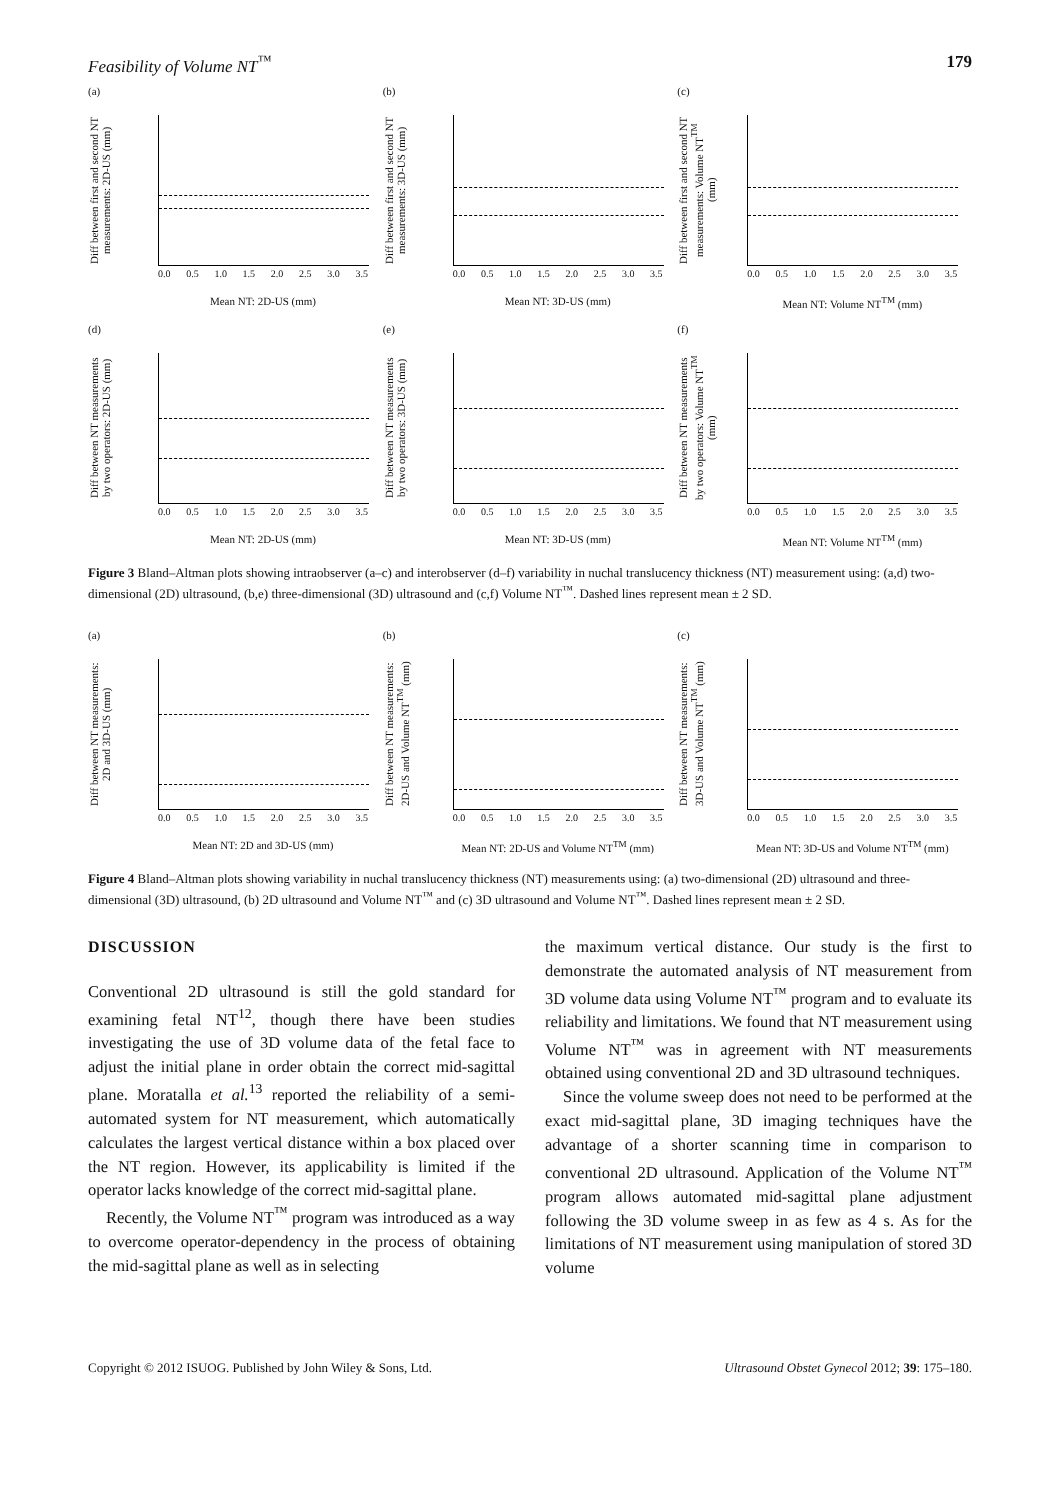Feasibility of Volume NT<sup>™</sup> 179
(a)
Diff between first and second NT measurements: 2D-US (mm)
0.0 0.5 1.0 1.5 2.0 2.5 3.0 3.5
Mean NT: 2D-US (mm)
(b)
Diff between first and second NT measurements: 3D-US (mm)
0.0 0.5 1.0 1.5 2.0 2.5 3.0 3.5
Mean NT: 3D-US (mm)
(c)
Diff between first and second NT measurements: Volume NT<sup>TM</sup> (mm)
0.0 0.5 1.0 1.5 2.0 2.5 3.0 3.5
Mean NT: Volume NT<sup>TM</sup> (mm)
(d)
Diff between NT measurements by two operators: 2D-US (mm)
0.0 0.5 1.0 1.5 2.0 2.5 3.0 3.5
Mean NT: 2D-US (mm)
(e)
Diff between NT measurements by two operators: 3D-US (mm)
0.0 0.5 1.0 1.5 2.0 2.5 3.0 3.5
Mean NT: 3D-US (mm)
(f)
Diff between NT measurements by two operators: Volume NT<sup>TM</sup> (mm)
0.0 0.5 1.0 1.5 2.0 2.5 3.0 3.5
Mean NT: Volume NT<sup>TM</sup> (mm)
Figure 3 Bland–Altman plots showing intraobserver (a–c) and interobserver (d–f) variability in nuchal translucency thickness (NT) measurement using: (a,d) two-dimensional (2D) ultrasound, (b,e) three-dimensional (3D) ultrasound and (c,f) Volume NT<sup>™</sup>. Dashed lines represent mean ± 2 SD.
(a)
Diff between NT measurements: 2D and 3D-US (mm)
0.0 0.5 1.0 1.5 2.0 2.5 3.0 3.5
Mean NT: 2D and 3D-US (mm)
(b)
Diff between NT measurements: 2D-US and Volume NT<sup>TM</sup> (mm)
0.0 0.5 1.0 1.5 2.0 2.5 3.0 3.5
Mean NT: 2D-US and Volume NT<sup>TM</sup> (mm)
(c)
Diff between NT measurements: 3D-US and Volume NT<sup>TM</sup> (mm)
0.0 0.5 1.0 1.5 2.0 2.5 3.0 3.5
Mean NT: 3D-US and Volume NT<sup>TM</sup> (mm)
Figure 4 Bland–Altman plots showing variability in nuchal translucency thickness (NT) measurements using: (a) two-dimensional (2D) ultrasound and three-dimensional (3D) ultrasound, (b) 2D ultrasound and Volume NT<sup>™</sup> and (c) 3D ultrasound and Volume NT<sup>™</sup>. Dashed lines represent mean ± 2 SD.
DISCUSSION
Conventional 2D ultrasound is still the gold standard for examining fetal NT<sup>12</sup>, though there have been studies investigating the use of 3D volume data of the fetal face to adjust the initial plane in order obtain the correct mid-sagittal plane. Moratalla et al.<sup>13</sup> reported the reliability of a semi-automated system for NT measurement, which automatically calculates the largest vertical distance within a box placed over the NT region. However, its applicability is limited if the operator lacks knowledge of the correct mid-sagittal plane.
Recently, the Volume NT<sup>™</sup> program was introduced as a way to overcome operator-dependency in the process of obtaining the mid-sagittal plane as well as in selecting
the maximum vertical distance. Our study is the first to demonstrate the automated analysis of NT measurement from 3D volume data using Volume NT<sup>™</sup> program and to evaluate its reliability and limitations. We found that NT measurement using Volume NT<sup>™</sup> was in agreement with NT measurements obtained using conventional 2D and 3D ultrasound techniques.
Since the volume sweep does not need to be performed at the exact mid-sagittal plane, 3D imaging techniques have the advantage of a shorter scanning time in comparison to conventional 2D ultrasound. Application of the Volume NT<sup>™</sup> program allows automated mid-sagittal plane adjustment following the 3D volume sweep in as few as 4 s. As for the limitations of NT measurement using manipulation of stored 3D volume
Copyright © 2012 ISUOG. Published by John Wiley & Sons, Ltd. Ultrasound Obstet Gynecol 2012; 39: 175–180.